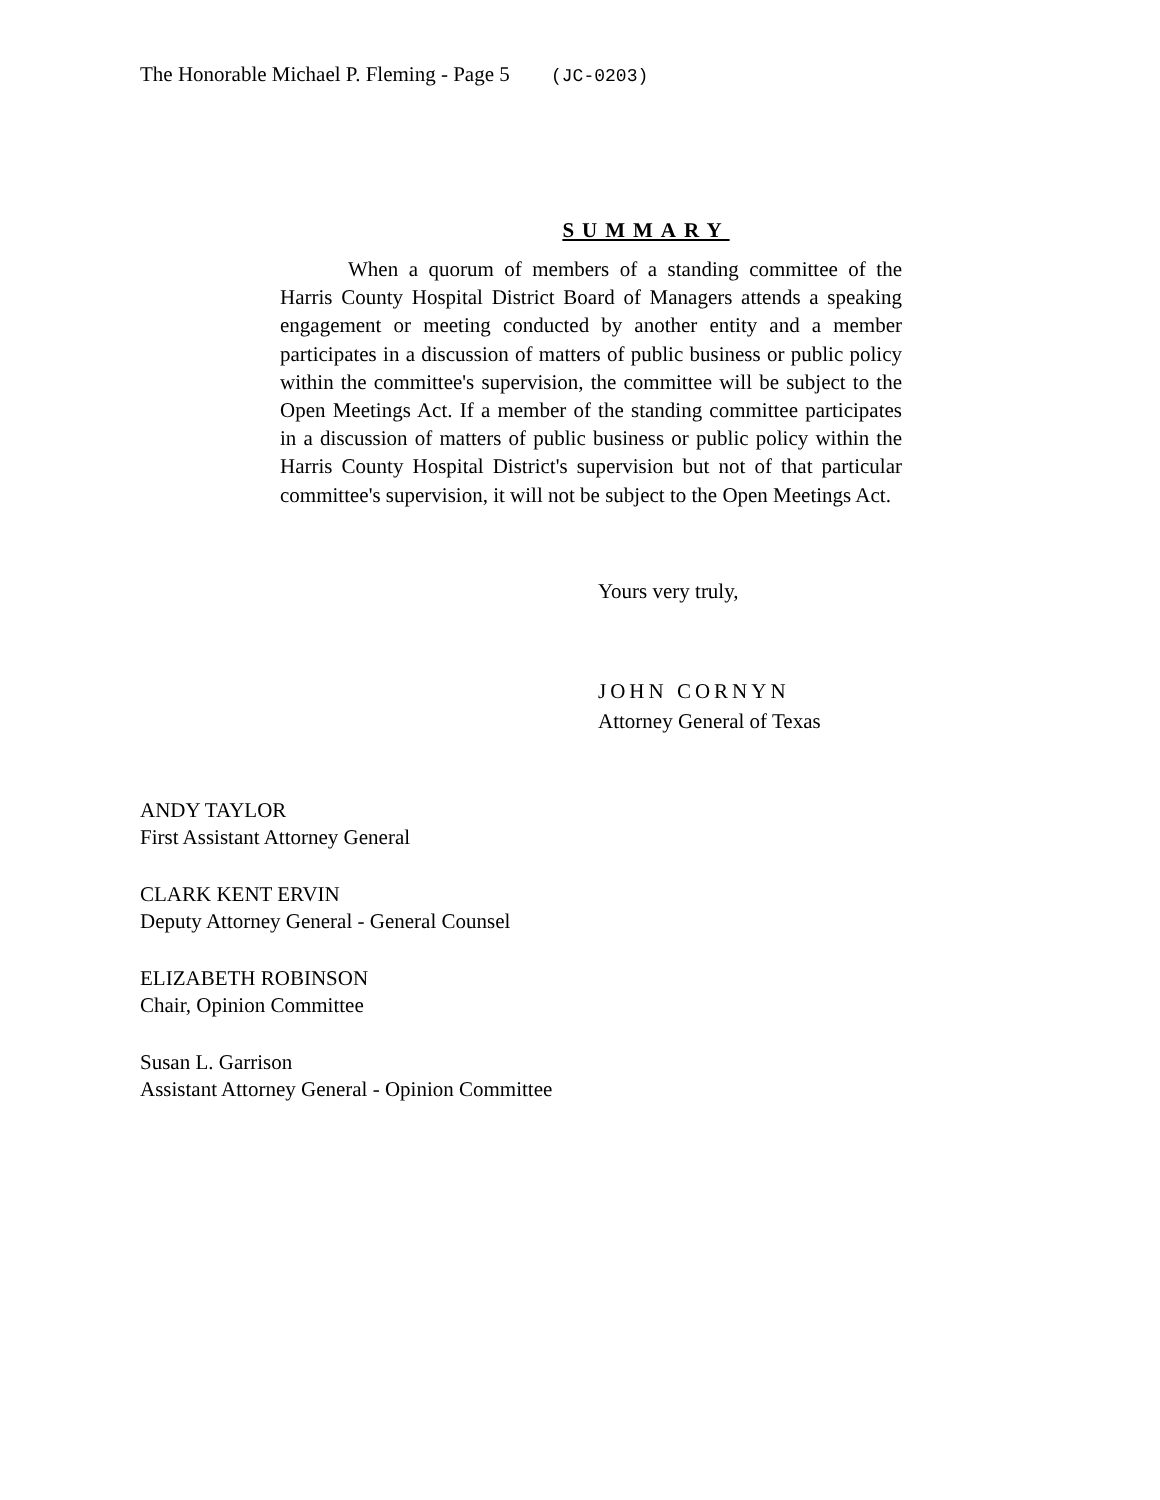The Honorable Michael P. Fleming - Page 5 (JC-0203)
SUMMARY
When a quorum of members of a standing committee of the Harris County Hospital District Board of Managers attends a speaking engagement or meeting conducted by another entity and a member participates in a discussion of matters of public business or public policy within the committee's supervision, the committee will be subject to the Open Meetings Act. If a member of the standing committee participates in a discussion of matters of public business or public policy within the Harris County Hospital District's supervision but not of that particular committee's supervision, it will not be subject to the Open Meetings Act.
Yours very truly,
JOHN CORNYN
Attorney General of Texas
ANDY TAYLOR
First Assistant Attorney General
CLARK KENT ERVIN
Deputy Attorney General - General Counsel
ELIZABETH ROBINSON
Chair, Opinion Committee
Susan L. Garrison
Assistant Attorney General - Opinion Committee